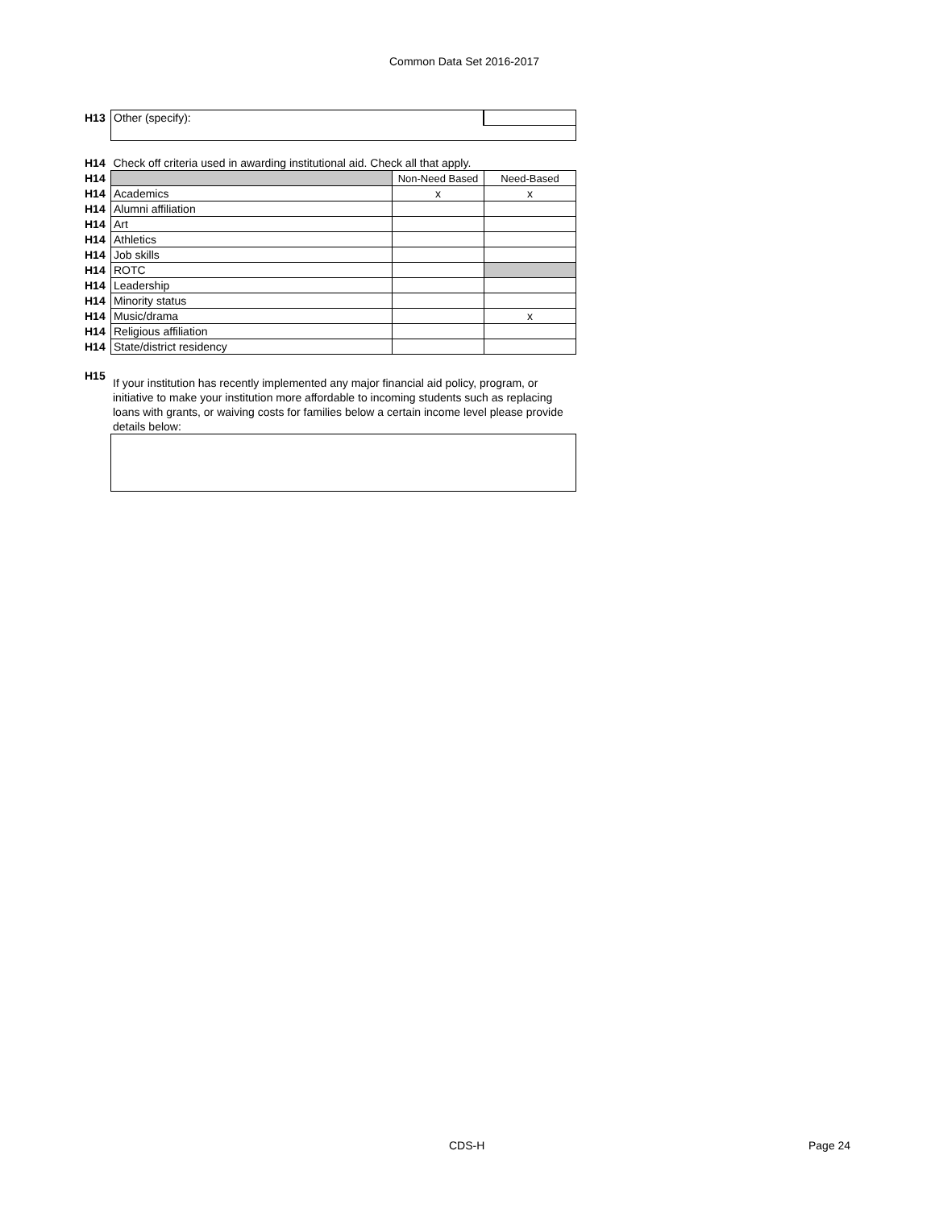Common Data Set 2016-2017
| H13 | Other (specify): | |
| H14 | Check off criteria used in awarding institutional aid. Check all that apply. | | |
| H14 | | Non-Need Based | Need-Based |
| H14 | Academics | x | x |
| H14 | Alumni affiliation | | |
| H14 | Art | | |
| H14 | Athletics | | |
| H14 | Job skills | | |
| H14 | ROTC | | |
| H14 | Leadership | | |
| H14 | Minority status | | |
| H14 | Music/drama | | x |
| H14 | Religious affiliation | | |
| H14 | State/district residency | | |
| H15 | If your institution has recently implemented any major financial aid policy, program, or initiative to make your institution more affordable to incoming students such as replacing loans with grants, or waiving costs for families below a certain income level please provide details below: |
CDS-H Page 24